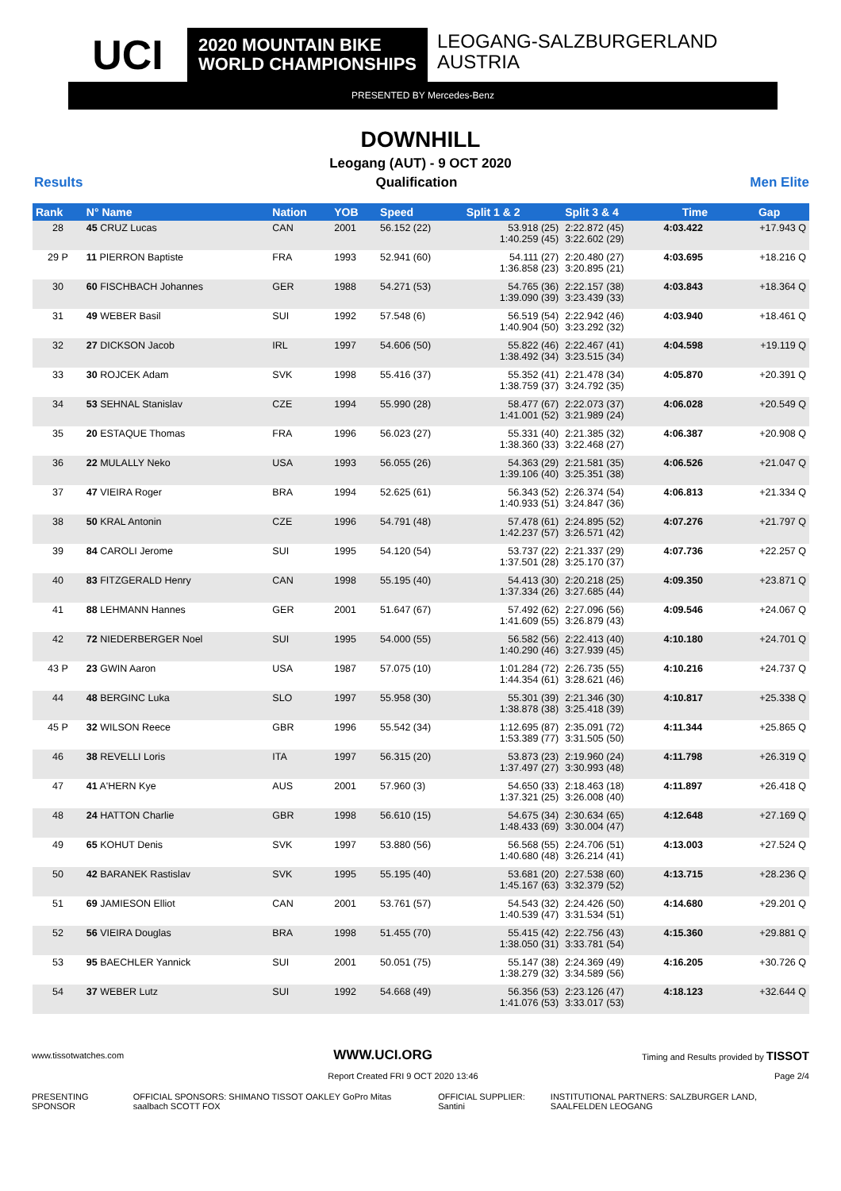UCI
2020 MOUNTAIN BIKE
WORLD CHAMPIONSHIPS
LEOGANG-SALZBURGERLAND
AUSTRIA
PRESENTED BY Mercedes-Benz
DOWNHILL
Leogang (AUT) - 9 OCT 2020
Results Qualification Men Elite
| Rank | N° Name | Nation | YOB | Speed | Split 1 & 2 | Split 3 & 4 | Time | Gap |
| --- | --- | --- | --- | --- | --- | --- | --- | --- |
| 28 | 45 CRUZ Lucas | CAN | 2001 | 56.152 (22) | 53.918 (25) 1:40.259 (45) | 2:22.872 (45) 3:22.602 (29) | 4:03.422 | +17.943 Q |
| 29 P | 11 PIERRON Baptiste | FRA | 1993 | 52.941 (60) | 54.111 (27) 1:36.858 (23) | 2:20.480 (27) 3:20.895 (21) | 4:03.695 | +18.216 Q |
| 30 | 60 FISCHBACH Johannes | GER | 1988 | 54.271 (53) | 54.765 (36) 1:39.090 (39) | 2:22.157 (38) 3:23.439 (33) | 4:03.843 | +18.364 Q |
| 31 | 49 WEBER Basil | SUI | 1992 | 57.548 (6) | 56.519 (54) 1:40.904 (50) | 2:22.942 (46) 3:23.292 (32) | 4:03.940 | +18.461 Q |
| 32 | 27 DICKSON Jacob | IRL | 1997 | 54.606 (50) | 55.822 (46) 1:38.492 (34) | 2:22.467 (41) 3:23.515 (34) | 4:04.598 | +19.119 Q |
| 33 | 30 ROJCEK Adam | SVK | 1998 | 55.416 (37) | 55.352 (41) 1:38.759 (37) | 2:21.478 (34) 3:24.792 (35) | 4:05.870 | +20.391 Q |
| 34 | 53 SEHNAL Stanislav | CZE | 1994 | 55.990 (28) | 58.477 (67) 1:41.001 (52) | 2:22.073 (37) 3:21.989 (24) | 4:06.028 | +20.549 Q |
| 35 | 20 ESTAQUE Thomas | FRA | 1996 | 56.023 (27) | 55.331 (40) 1:38.360 (33) | 2:21.385 (32) 3:22.468 (27) | 4:06.387 | +20.908 Q |
| 36 | 22 MULALLY Neko | USA | 1993 | 56.055 (26) | 54.363 (29) 1:39.106 (40) | 2:21.581 (35) 3:25.351 (38) | 4:06.526 | +21.047 Q |
| 37 | 47 VIEIRA Roger | BRA | 1994 | 52.625 (61) | 56.343 (52) 1:40.933 (51) | 2:26.374 (54) 3:24.847 (36) | 4:06.813 | +21.334 Q |
| 38 | 50 KRAL Antonin | CZE | 1996 | 54.791 (48) | 57.478 (61) 1:42.237 (57) | 2:24.895 (52) 3:26.571 (42) | 4:07.276 | +21.797 Q |
| 39 | 84 CAROLI Jerome | SUI | 1995 | 54.120 (54) | 53.737 (22) 1:37.501 (28) | 2:21.337 (29) 3:25.170 (37) | 4:07.736 | +22.257 Q |
| 40 | 83 FITZGERALD Henry | CAN | 1998 | 55.195 (40) | 54.413 (30) 1:37.334 (26) | 2:20.218 (25) 3:27.685 (44) | 4:09.350 | +23.871 Q |
| 41 | 88 LEHMANN Hannes | GER | 2001 | 51.647 (67) | 57.492 (62) 1:41.609 (55) | 2:27.096 (56) 3:26.879 (43) | 4:09.546 | +24.067 Q |
| 42 | 72 NIEDERBERGER Noel | SUI | 1995 | 54.000 (55) | 56.582 (56) 1:40.290 (46) | 2:22.413 (40) 3:27.939 (45) | 4:10.180 | +24.701 Q |
| 43 P | 23 GWIN Aaron | USA | 1987 | 57.075 (10) | 1:01.284 (72) 1:44.354 (61) | 2:26.735 (55) 3:28.621 (46) | 4:10.216 | +24.737 Q |
| 44 | 48 BERGINC Luka | SLO | 1997 | 55.958 (30) | 55.301 (39) 1:38.878 (38) | 2:21.346 (30) 3:25.418 (39) | 4:10.817 | +25.338 Q |
| 45 P | 32 WILSON Reece | GBR | 1996 | 55.542 (34) | 1:12.695 (87) 1:53.389 (77) | 2:35.091 (72) 3:31.505 (50) | 4:11.344 | +25.865 Q |
| 46 | 38 REVELLI Loris | ITA | 1997 | 56.315 (20) | 53.873 (23) 1:37.497 (27) | 2:19.960 (24) 3:30.993 (48) | 4:11.798 | +26.319 Q |
| 47 | 41 A'HERN Kye | AUS | 2001 | 57.960 (3) | 54.650 (33) 1:37.321 (25) | 2:18.463 (18) 3:26.008 (40) | 4:11.897 | +26.418 Q |
| 48 | 24 HATTON Charlie | GBR | 1998 | 56.610 (15) | 54.675 (34) 1:48.433 (69) | 2:30.634 (65) 3:30.004 (47) | 4:12.648 | +27.169 Q |
| 49 | 65 KOHUT Denis | SVK | 1997 | 53.880 (56) | 56.568 (55) 1:40.680 (48) | 2:24.706 (51) 3:26.214 (41) | 4:13.003 | +27.524 Q |
| 50 | 42 BARANEK Rastislav | SVK | 1995 | 55.195 (40) | 53.681 (20) 1:45.167 (63) | 2:27.538 (60) 3:32.379 (52) | 4:13.715 | +28.236 Q |
| 51 | 69 JAMIESON Elliot | CAN | 2001 | 53.761 (57) | 54.543 (32) 1:40.539 (47) | 2:24.426 (50) 3:31.534 (51) | 4:14.680 | +29.201 Q |
| 52 | 56 VIEIRA Douglas | BRA | 1998 | 51.455 (70) | 55.415 (42) 1:38.050 (31) | 2:22.756 (43) 3:33.781 (54) | 4:15.360 | +29.881 Q |
| 53 | 95 BAECHLER Yannick | SUI | 2001 | 50.051 (75) | 55.147 (38) 1:38.279 (32) | 2:24.369 (49) 3:34.589 (56) | 4:16.205 | +30.726 Q |
| 54 | 37 WEBER Lutz | SUI | 1992 | 54.668 (49) | 56.356 (53) 1:41.076 (53) | 2:23.126 (47) 3:33.017 (53) | 4:18.123 | +32.644 Q |
www.tissotwatches.com WWW.UCI.ORG Timing and Results provided by TISSOT
Report Created FRI 9 OCT 2020 13:46 Page 2/4
PRESENTING SPONSOR OFFICIAL SPONSORS: SHIMANO TISSOT OAKLEY GoPro Mitas saalbach SCOTT FOX OFFICIAL SUPPLIER: Santini INSTITUTIONAL PARTNERS: SALZBURGER LAND, SAALFELDEN LEOGANG